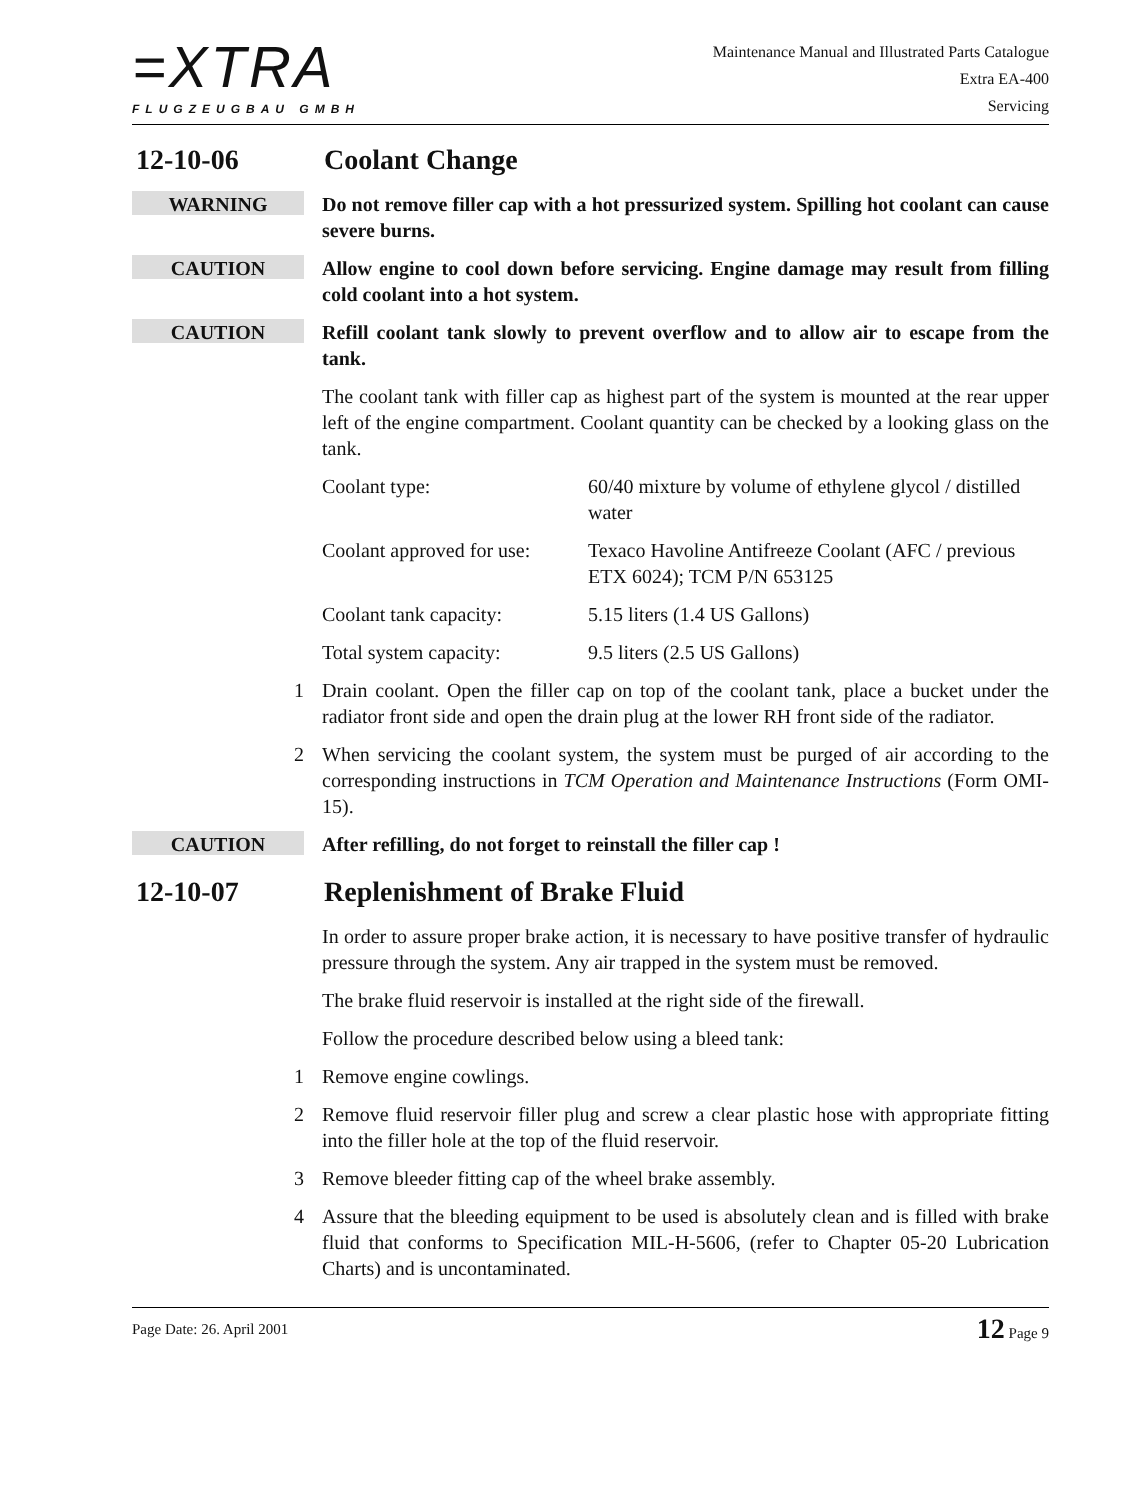=XTRA
FLUGZEUGBAU GMBH
Maintenance Manual and Illustrated Parts Catalogue
Extra EA-400
Servicing
12-10-06 Coolant Change
WARNING
Do not remove filler cap with a hot pressurized system. Spilling hot coolant can cause severe burns.
CAUTION
Allow engine to cool down before servicing. Engine damage may result from filling cold coolant into a hot system.
CAUTION
Refill coolant tank slowly to prevent overflow and to allow air to escape from the tank.
The coolant tank with filler cap as highest part of the system is mounted at the rear upper left of the engine compartment. Coolant quantity can be checked by a looking glass on the tank.
| Coolant type: | 60/40 mixture by volume of ethylene glycol / distilled water |
| Coolant approved for use: | Texaco Havoline Antifreeze Coolant (AFC / previous ETX 6024); TCM P/N 653125 |
| Coolant tank capacity: | 5.15 liters (1.4 US Gallons) |
| Total system capacity: | 9.5 liters (2.5 US Gallons) |
1 Drain coolant. Open the filler cap on top of the coolant tank, place a bucket under the radiator front side and open the drain plug at the lower RH front side of the radiator.
2 When servicing the coolant system, the system must be purged of air according to the corresponding instructions in TCM Operation and Maintenance Instructions (Form OMI-15).
CAUTION
After refilling, do not forget to reinstall the filler cap !
12-10-07 Replenishment of Brake Fluid
In order to assure proper brake action, it is necessary to have positive transfer of hydraulic pressure through the system. Any air trapped in the system must be removed.
The brake fluid reservoir is installed at the right side of the firewall.
Follow the procedure described below using a bleed tank:
1 Remove engine cowlings.
2 Remove fluid reservoir filler plug and screw a clear plastic hose with appropriate fitting into the filler hole at the top of the fluid reservoir.
3 Remove bleeder fitting cap of the wheel brake assembly.
4 Assure that the bleeding equipment to be used is absolutely clean and is filled with brake fluid that conforms to Specification MIL-H-5606, (refer to Chapter 05-20 Lubrication Charts) and is uncontaminated.
Page Date: 26. April 2001 12 Page 9